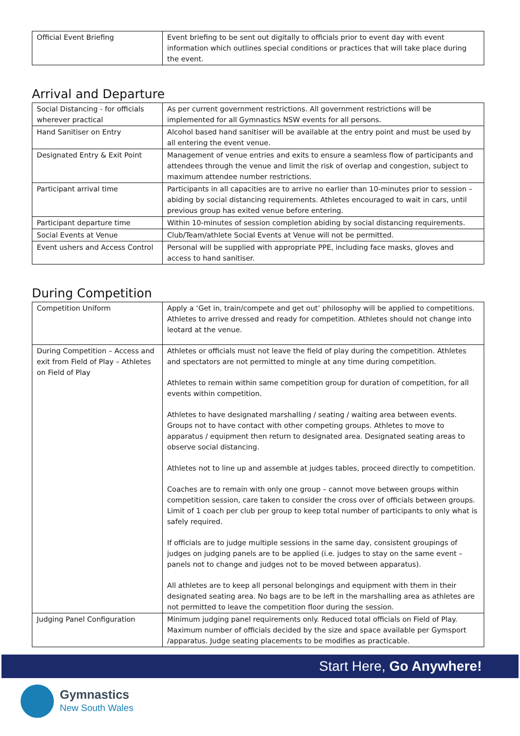| Official Event Briefing | Event briefing to be sent out digitally to officials prior to event day with event information which outlines special conditions or practices that will take place during the event. |
Arrival and Departure
| Social Distancing - for officials wherever practical | As per current government restrictions. All government restrictions will be implemented for all Gymnastics NSW events for all persons. |
| Hand Sanitiser on Entry | Alcohol based hand sanitiser will be available at the entry point and must be used by all entering the event venue. |
| Designated Entry & Exit Point | Management of venue entries and exits to ensure a seamless flow of participants and attendees through the venue and limit the risk of overlap and congestion, subject to maximum attendee number restrictions. |
| Participant arrival time | Participants in all capacities are to arrive no earlier than 10-minutes prior to session – abiding by social distancing requirements. Athletes encouraged to wait in cars, until previous group has exited venue before entering. |
| Participant departure time | Within 10-minutes of session completion abiding by social distancing requirements. |
| Social Events at Venue | Club/Team/athlete Social Events at Venue will not be permitted. |
| Event ushers and Access Control | Personal will be supplied with appropriate PPE, including face masks, gloves and access to hand sanitiser. |
During Competition
| Competition Uniform | Apply a ‘Get in, train/compete and get out’ philosophy will be applied to competitions. Athletes to arrive dressed and ready for competition. Athletes should not change into leotard at the venue. |
| During Competition – Access and exit from Field of Play – Athletes on Field of Play | Athletes or officials must not leave the field of play during the competition. Athletes and spectators are not permitted to mingle at any time during competition. Athletes to remain within same competition group for duration of competition, for all events within competition. Athletes to have designated marshalling / seating / waiting area between events. Groups not to have contact with other competing groups. Athletes to move to apparatus / equipment then return to designated area. Designated seating areas to observe social distancing. Athletes not to line up and assemble at judges tables, proceed directly to competition. Coaches are to remain with only one group – cannot move between groups within competition session, care taken to consider the cross over of officials between groups. Limit of 1 coach per club per group to keep total number of participants to only what is safely required. If officials are to judge multiple sessions in the same day, consistent groupings of judges on judging panels are to be applied (i.e. judges to stay on the same event – panels not to change and judges not to be moved between apparatus). All athletes are to keep all personal belongings and equipment with them in their designated seating area. No bags are to be left in the marshalling area as athletes are not permitted to leave the competition floor during the session. |
| Judging Panel Configuration | Minimum judging panel requirements only. Reduced total officials on Field of Play. Maximum number of officials decided by the size and space available per Gymsport /apparatus. Judge seating placements to be modifies as practicable. |
Start Here, Go Anywhere!
Gymnastics
New South Wales